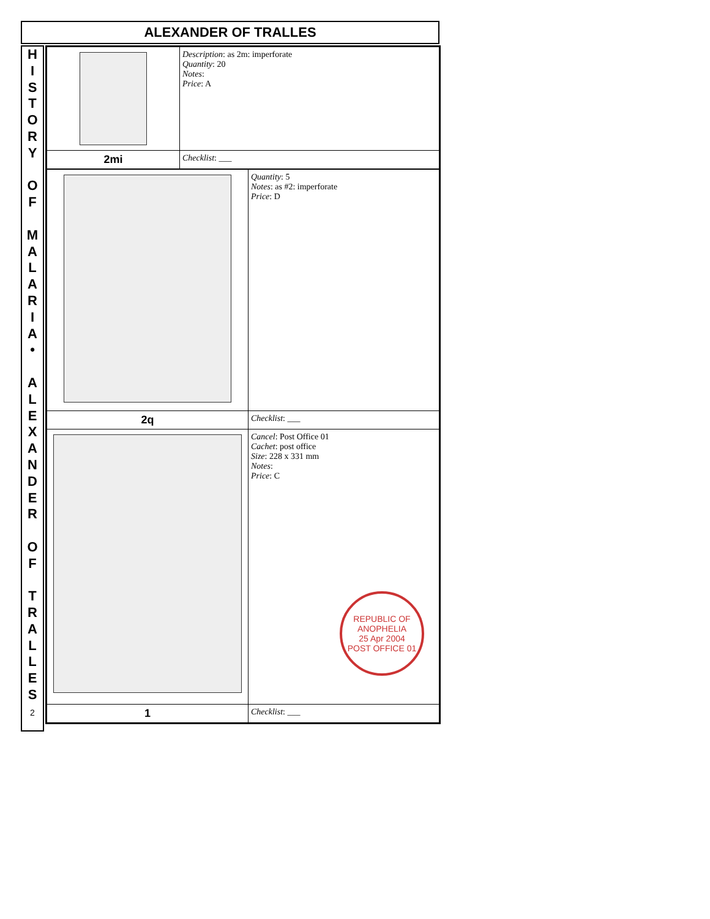ALEXANDER OF TRALLES
H
I
S
T
O
R
Y
O
F
M
A
L
A
R
I
A
•
A
L
E
X
A
N
D
E
R
O
F
T
R
A
L
L
E
S
2
| | Description : as 2m: imperforate Quantity : 20 Notes : Price : A |
| 2mi | Checklist : ___ |
| | Quantity : 5 Notes : as #2: imperforate Price : D |
| 2q | Checklist : ___ |
| | Cancel : Post Office 01 Cachet : post office Size : 228 x 331 mm Notes : Price : C REPUBLIC OF ANOPHELIA 25 Apr 2004 POST OFFICE 01 |
| 1 | Checklist : ___ |